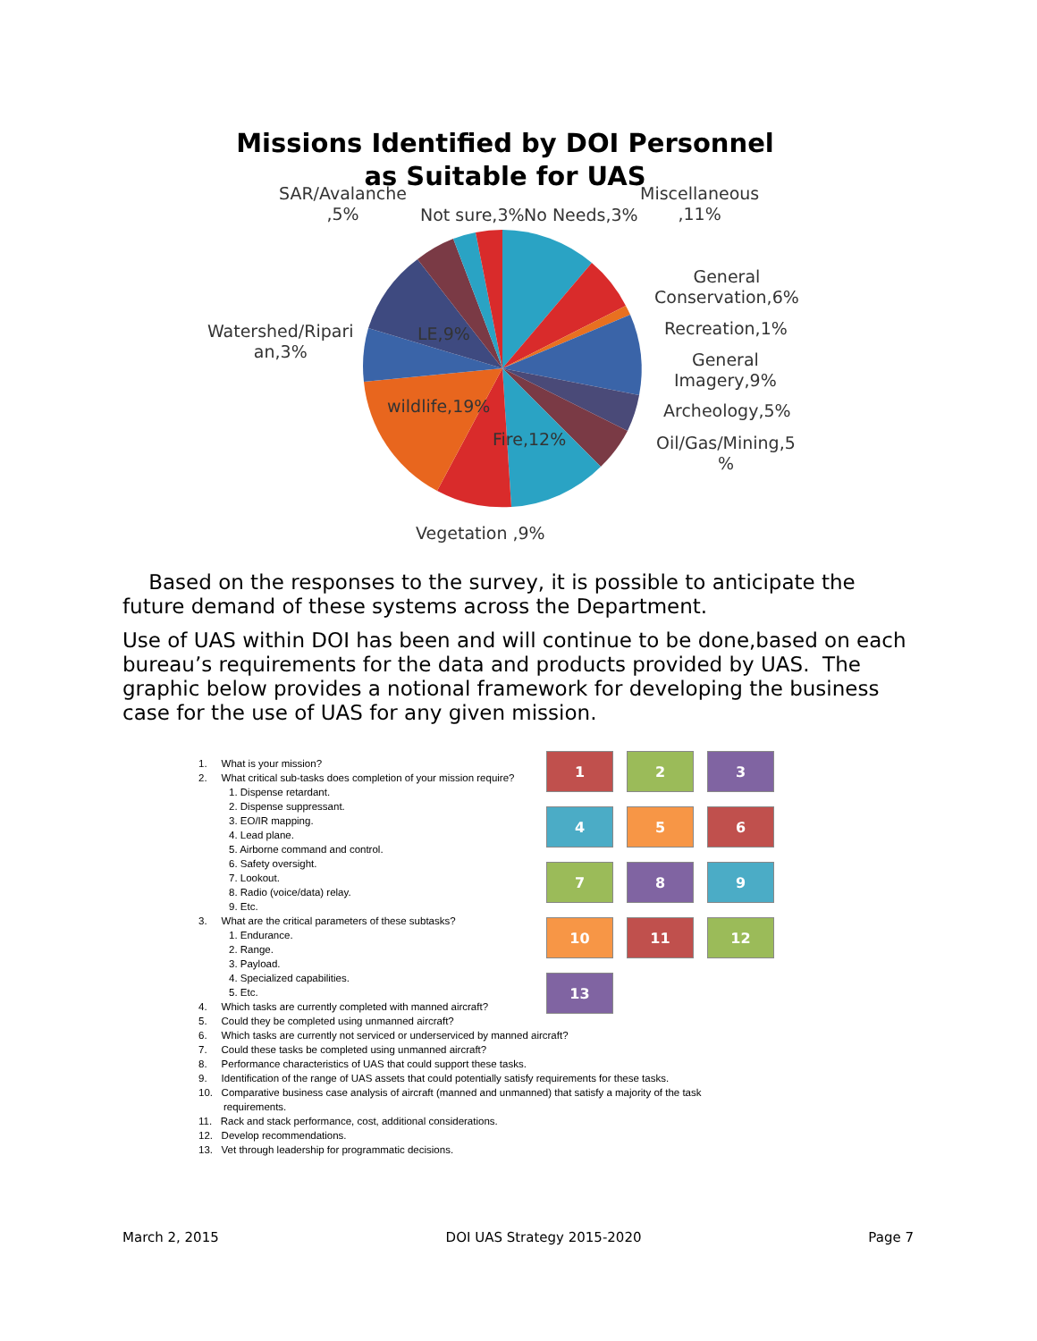Missions Identified by DOI Personnel
as Suitable for UAS
SAR/Avalanche
,5%
Not sure,3% No Needs,3%
Miscellaneous
,11%
General
Conservation,6%
Recreation,1%
General
Imagery,9%
Archeology,5%
Oil/Gas/Mining,5
%
Watershed/Ripari
an,3%
LE,9%
wildlife,19%
Fire,12%
Vegetation ,9%
Based on the responses to the survey, it is possible to anticipate the future demand of these systems across the Department.
Use of UAS within DOI has been and will continue to be done,based on each bureau’s requirements for the data and products provided by UAS. The graphic below provides a notional framework for developing the business case for the use of UAS for any given mission.
1. What is your mission?
2. What critical sub-tasks does completion of your mission require?
1. Dispense retardant.
2. Dispense suppressant.
3. EO/IR mapping.
4. Lead plane.
5. Airborne command and control.
6. Safety oversight.
7. Lookout.
8. Radio (voice/data) relay.
9. Etc.
3. What are the critical parameters of these subtasks?
1. Endurance.
2. Range.
3. Payload.
4. Specialized capabilities.
5. Etc.
4. Which tasks are currently completed with manned aircraft?
5. Could they be completed using unmanned aircraft?
6. Which tasks are currently not serviced or underserviced by manned aircraft?
7. Could these tasks be completed using unmanned aircraft?
8. Performance characteristics of UAS that could support these tasks.
9. Identification of the range of UAS assets that could potentially satisfy requirements for these tasks.
10. Comparative business case analysis of aircraft (manned and unmanned) that satisfy a majority of the task requirements.
11. Rack and stack performance, cost, additional considerations.
12. Develop recommendations.
13. Vet through leadership for programmatic decisions.
1 2 3
4 5 6
7 8 9
10 11 12
13
March 2, 2015 DOI UAS Strategy 2015-2020 Page 7